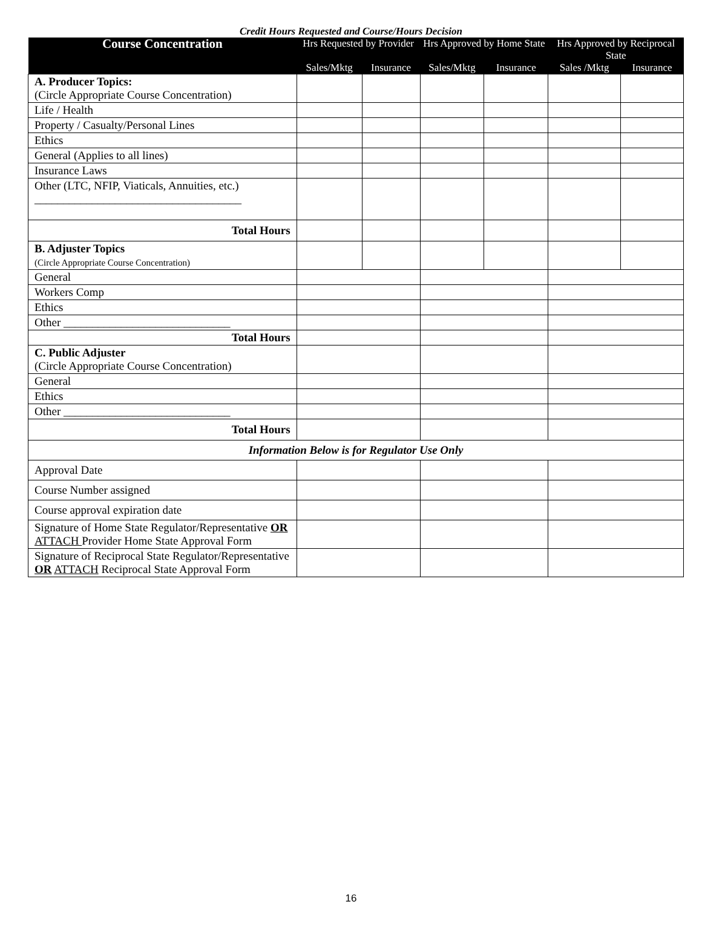Credit Hours Requested and Course/Hours Decision
| Course Concentration | Hrs Requested by Provider | | Hrs Approved by Home State | | Hrs Approved by Reciprocal State | |
| --- | --- | --- | --- | --- | --- | --- |
| | Sales/Mktg | Insurance | Sales/Mktg | Insurance | Sales /Mktg | Insurance |
| A. Producer Topics: (Circle Appropriate Course Concentration) | | | | | | |
| Life / Health | | | | | | |
| Property / Casualty/Personal Lines | | | | | | |
| Ethics | | | | | | |
| General (Applies to all lines) | | | | | | |
| Insurance Laws | | | | | | |
| Other (LTC, NFIP, Viaticals, Annuities, etc.) ____________________________________ | | | | | | |
| Total Hours | | | | | | |
| B. Adjuster Topics (Circle Appropriate Course Concentration) | | | | | | |
| General | | | | | | |
| Workers Comp | | | | | | |
| Ethics | | | | | | |
| Other _____________________________ | | | | | | |
| Total Hours | | | | | | |
| C. Public Adjuster (Circle Appropriate Course Concentration) | | | | | | |
| General | | | | | | |
| Ethics | | | | | | |
| Other _____________________________ | | | | | | |
| Total Hours | | | | | | |
| Information Below is for Regulator Use Only | | | | | | |
| Approval Date | | | | | | |
| Course Number assigned | | | | | | |
| Course approval expiration date | | | | | | |
| Signature of Home State Regulator/Representative OR ATTACH Provider Home State Approval Form | | | | | | |
| Signature of Reciprocal State Regulator/Representative OR ATTACH Reciprocal State Approval Form | | | | | | |
16